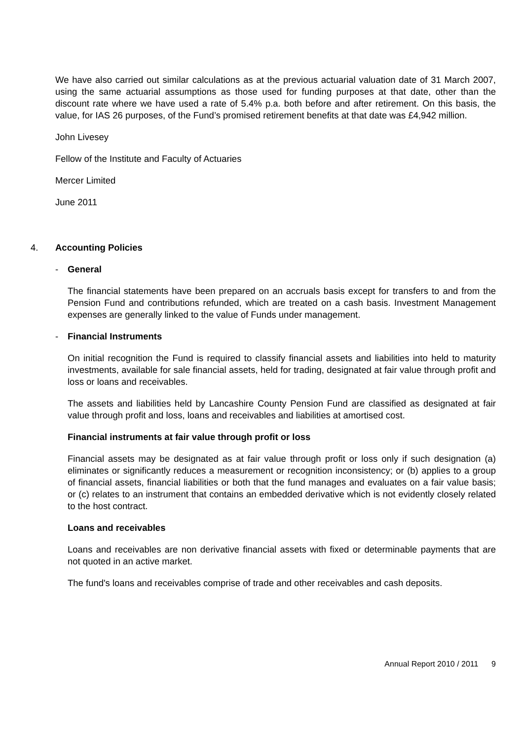We have also carried out similar calculations as at the previous actuarial valuation date of 31 March 2007, using the same actuarial assumptions as those used for funding purposes at that date, other than the discount rate where we have used a rate of 5.4% p.a. both before and after retirement. On this basis, the value, for IAS 26 purposes, of the Fund’s promised retirement benefits at that date was £4,942 million.
John Livesey
Fellow of the Institute and Faculty of Actuaries
Mercer Limited
June 2011
4. Accounting Policies
- General
The financial statements have been prepared on an accruals basis except for transfers to and from the Pension Fund and contributions refunded, which are treated on a cash basis. Investment Management expenses are generally linked to the value of Funds under management.
- Financial Instruments
On initial recognition the Fund is required to classify financial assets and liabilities into held to maturity investments, available for sale financial assets, held for trading, designated at fair value through profit and loss or loans and receivables.
The assets and liabilities held by Lancashire County Pension Fund are classified as designated at fair value through profit and loss, loans and receivables and liabilities at amortised cost.
Financial instruments at fair value through profit or loss
Financial assets may be designated as at fair value through profit or loss only if such designation (a) eliminates or significantly reduces a measurement or recognition inconsistency; or (b) applies to a group of financial assets, financial liabilities or both that the fund manages and evaluates on a fair value basis; or (c) relates to an instrument that contains an embedded derivative which is not evidently closely related to the host contract.
Loans and receivables
Loans and receivables are non derivative financial assets with fixed or determinable payments that are not quoted in an active market.
The fund's loans and receivables comprise of trade and other receivables and cash deposits.
Annual Report 2010 / 2011 9